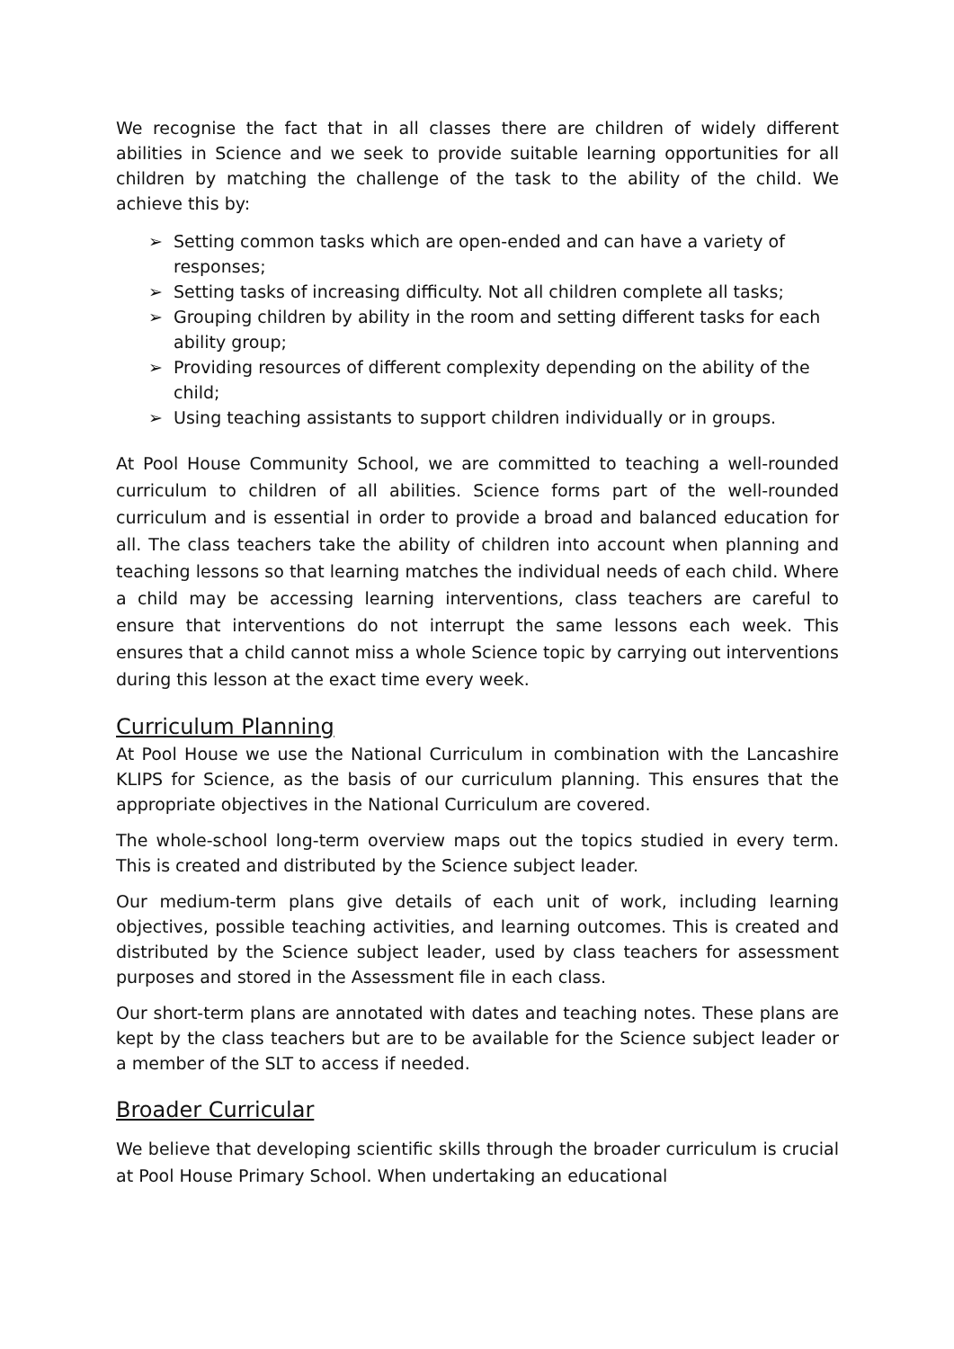We recognise the fact that in all classes there are children of widely different abilities in Science and we seek to provide suitable learning opportunities for all children by matching the challenge of the task to the ability of the child. We achieve this by:
➢ Setting common tasks which are open-ended and can have a variety of responses;
➢ Setting tasks of increasing difficulty. Not all children complete all tasks;
➢ Grouping children by ability in the room and setting different tasks for each ability group;
➢ Providing resources of different complexity depending on the ability of the child;
➢ Using teaching assistants to support children individually or in groups.
At Pool House Community School, we are committed to teaching a well-rounded curriculum to children of all abilities. Science forms part of the well-rounded curriculum and is essential in order to provide a broad and balanced education for all. The class teachers take the ability of children into account when planning and teaching lessons so that learning matches the individual needs of each child. Where a child may be accessing learning interventions, class teachers are careful to ensure that interventions do not interrupt the same lessons each week. This ensures that a child cannot miss a whole Science topic by carrying out interventions during this lesson at the exact time every week.
Curriculum Planning
At Pool House we use the National Curriculum in combination with the Lancashire KLIPS for Science, as the basis of our curriculum planning. This ensures that the appropriate objectives in the National Curriculum are covered.
The whole-school long-term overview maps out the topics studied in every term. This is created and distributed by the Science subject leader.
Our medium-term plans give details of each unit of work, including learning objectives, possible teaching activities, and learning outcomes. This is created and distributed by the Science subject leader, used by class teachers for assessment purposes and stored in the Assessment file in each class.
Our short-term plans are annotated with dates and teaching notes. These plans are kept by the class teachers but are to be available for the Science subject leader or a member of the SLT to access if needed.
Broader Curricular
We believe that developing scientific skills through the broader curriculum is crucial at Pool House Primary School. When undertaking an educational